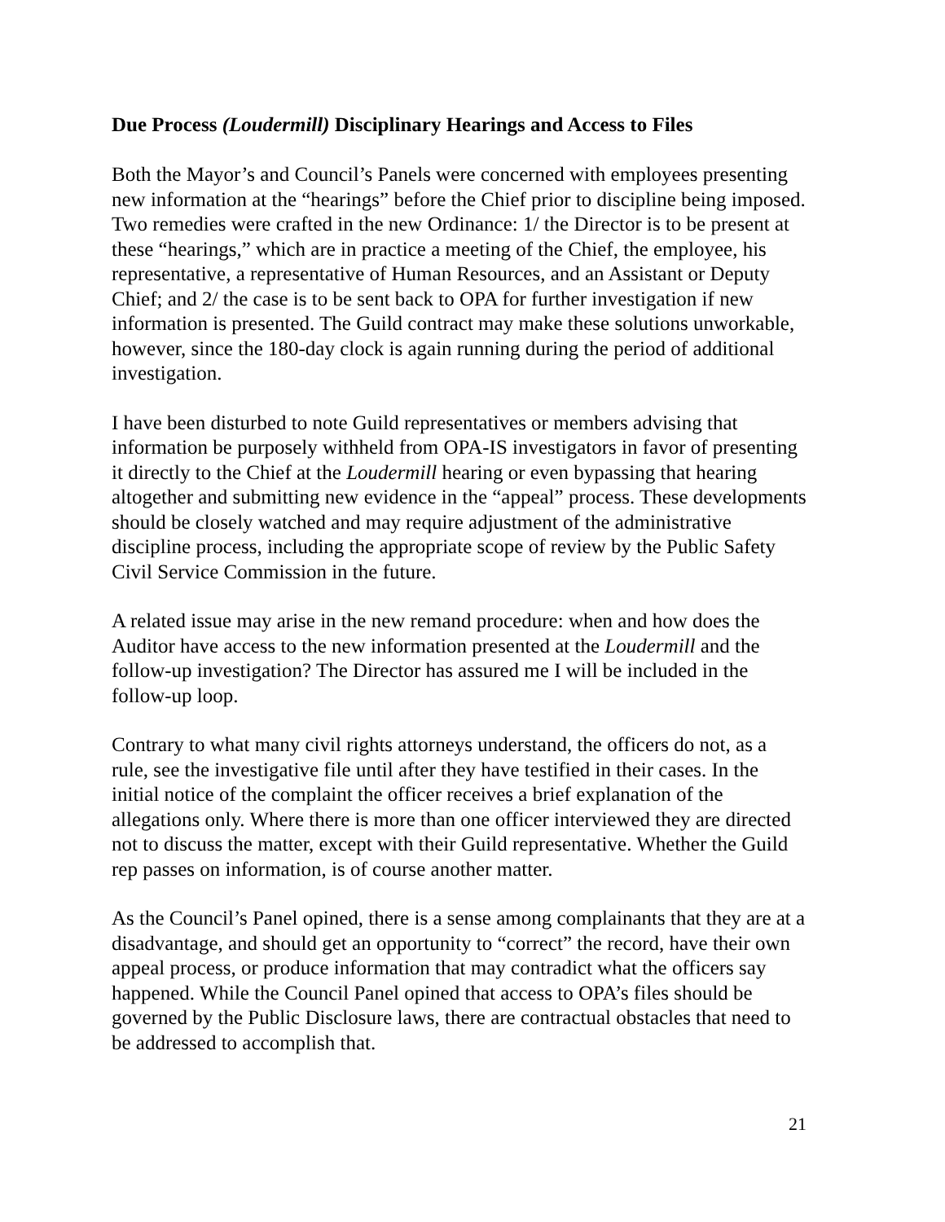Due Process (Loudermill) Disciplinary Hearings and Access to Files
Both the Mayor’s and Council’s Panels were concerned with employees presenting new information at the “hearings” before the Chief prior to discipline being imposed. Two remedies were crafted in the new Ordinance: 1/ the Director is to be present at these “hearings,” which are in practice a meeting of the Chief, the employee, his representative, a representative of Human Resources, and an Assistant or Deputy Chief; and 2/ the case is to be sent back to OPA for further investigation if new information is presented. The Guild contract may make these solutions unworkable, however, since the 180-day clock is again running during the period of additional investigation.
I have been disturbed to note Guild representatives or members advising that information be purposely withheld from OPA-IS investigators in favor of presenting it directly to the Chief at the Loudermill hearing or even bypassing that hearing altogether and submitting new evidence in the “appeal” process. These developments should be closely watched and may require adjustment of the administrative discipline process, including the appropriate scope of review by the Public Safety Civil Service Commission in the future.
A related issue may arise in the new remand procedure: when and how does the Auditor have access to the new information presented at the Loudermill and the follow-up investigation? The Director has assured me I will be included in the follow-up loop.
Contrary to what many civil rights attorneys understand, the officers do not, as a rule, see the investigative file until after they have testified in their cases. In the initial notice of the complaint the officer receives a brief explanation of the allegations only. Where there is more than one officer interviewed they are directed not to discuss the matter, except with their Guild representative. Whether the Guild rep passes on information, is of course another matter.
As the Council’s Panel opined, there is a sense among complainants that they are at a disadvantage, and should get an opportunity to “correct” the record, have their own appeal process, or produce information that may contradict what the officers say happened. While the Council Panel opined that access to OPA’s files should be governed by the Public Disclosure laws, there are contractual obstacles that need to be addressed to accomplish that.
21